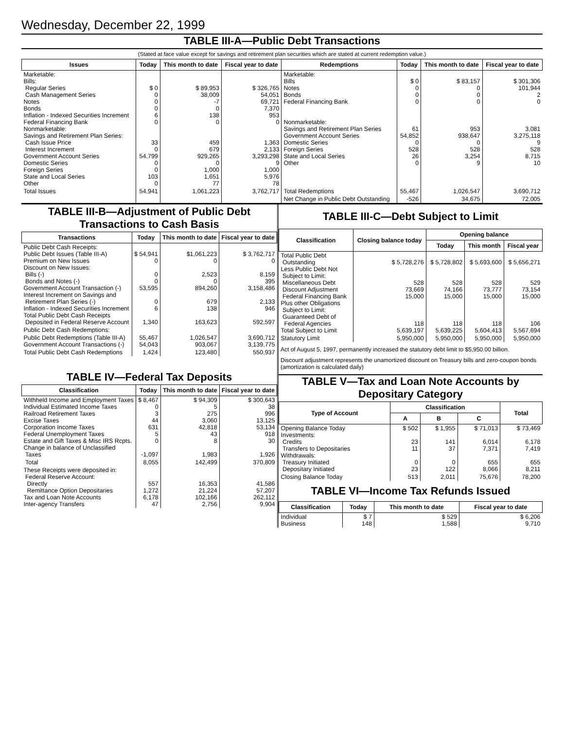Wednesday, December 22, 1999
TABLE III-A—Public Debt Transactions
(Stated at face value except for savings and retirement plan securities which are stated at current redemption value.)
| Issues | Today | This month to date | Fiscal year to date | Redemptions | Today | This month to date | Fiscal year to date |
| --- | --- | --- | --- | --- | --- | --- | --- |
| Marketable: Bills: Regular Series Cash Management Series Notes Bonds Inflation - Indexed Securities Increment Federal Financing Bank Nonmarketable: Savings and Retirement Plan Series: Cash Issue Price Interest Increment Government Account Series Domestic Series Foreign Series State and Local Series Other | $ 0 0 0 0 6 0 33 0 54,799 0 0 103 0 | $ 89,953 38,009 -7 0 138 0 459 679 929,265 0 1,000 1,651 77 | $ 326,765 54,051 69,721 7,370 953 0 1,363 2,133 3,293,298 9 1,000 5,976 78 | Marketable: Bills Notes Bonds Federal Financing Bank Nonmarketable: Savings and Retirement Plan Series Government Account Series Domestic Series Foreign Series State and Local Series Other | $ 0 0 0 0 61 54,852 0 528 26 0 | $ 83,157 0 0 0 953 938,647 0 528 3,254 9 | $ 301,306 101,944 2 0 3,081 3,275,118 9 528 8,715 10 |
| Total Issues | 54,941 | 1,061,223 | 3,762,717 | Total Redemptions | 55,467 | 1,026,547 | 3,690,712 |
| | | | | Net Change in Public Debt Outstanding | -526 | 34,675 | 72,005 |
TABLE III-B—Adjustment of Public Debt Transactions to Cash Basis
| Transactions | Today | This month to date | Fiscal year to date |
| --- | --- | --- | --- |
| Public Debt Cash Receipts: Public Debt Issues (Table III-A) Premium on New Issues Discount on New Issues: Bills (-) Bonds and Notes (-) Government Account Transaction (-) Interest Increment on Savings and Retirement Plan Series (-) Inflation - Indexed Securities Increment Total Public Debt Cash Receipts Deposited in Federal Reserve Account | $ 54,941 0 0 0 53,595 0 6 1,340 | $1,061,223 0 2,523 0 894,260 679 138 163,623 | $ 3,762,717 0 8,159 395 3,158,486 2,133 946 592,597 |
| Public Debt Cash Redemptions: | | | |
| Public Debt Redemptions (Table III-A) Government Account Transactions (-) | 55,467 54,043 | 1,026,547 903,067 | 3,690,712 3,139,775 |
| Total Public Debt Cash Redemptions | 1,424 | 123,480 | 550,937 |
TABLE IV—Federal Tax Deposits
| Classification | Today | This month to date | Fiscal year to date |
| --- | --- | --- | --- |
| Withheld Income and Employment Taxes Individual Estimated Income Taxes Railroad Retirement Taxes Excise Taxes Corporation Income Taxes Federal Unemployment Taxes Estate and Gift Taxes & Misc IRS Rcpts. Change in balance of Unclassified Taxes | $ 8,467 0 3 44 631 5 0 -1,097 | $ 94,309 5 275 3,060 42,818 43 8 1,983 | $ 300,643 38 996 13,125 53,134 918 30 1,926 |
| Total | 8,055 | 142,499 | 370,809 |
| These Receipts were deposited in: Federal Reserve Account: Directly Remittance Option Depositaries Tax and Loan Note Accounts Inter-agency Transfers | 557 1,272 6,178 47 | 16,353 21,224 102,166 2,756 | 41,586 57,207 262,112 9,904 |
TABLE III-C—Debt Subject to Limit
| Classification | Closing balance today | Opening balance | | |
| --- | --- | --- | --- | --- |
| | | Today | This month | Fiscal year |
| Total Public Debt Outstanding Less Public Debt Not Subject to Limit: Miscellaneous Debt Discount Adjustment Federal Financing Bank Plus other Obligations Subject to Limit: Guaranteed Debt of Federal Agencies Total Subject to Limit | $ 5,728,276 528 73,669 15,000 118 5,639,197 | $ 5,728,802 528 74,166 15,000 118 5,639,225 | $ 5,693,600 528 73,777 15,000 118 5,604,413 | $ 5,656,271 529 73,154 15,000 106 5,567,694 |
| Statutory Limit | 5,950,000 | 5,950,000 | 5,950,000 | 5,950,000 |
Act of August 5, 1997, permanently increased the statutory debt limit to $5,950.00 billion.
Discount adjustment represents the unamortized discount on Treasury bills and zero-coupon bonds (amortization is calculated daily)
TABLE V—Tax and Loan Note Accounts by Depositary Category
| Type of Account | Classification | | | Total |
| --- | --- | --- | --- | --- |
| | A | B | C | |
| Opening Balance Today Investments: Credits Transfers to Depositaries Withdrawals: Treasury Initiated Depositary Initiated | $ 502 23 11 0 23 | $ 1,955 141 37 0 122 | $ 71,013 6,014 7,371 655 8,066 | $ 73,469 6,178 7,419 655 8,211 |
| Closing Balance Today | 513 | 2,011 | 75,676 | 78,200 |
TABLE VI—Income Tax Refunds Issued
| Classification | Today | This month to date | Fiscal year to date |
| --- | --- | --- | --- |
| Individual Business | $ 7 148 | $ 529 1,588 | $ 6,206 9,710 |